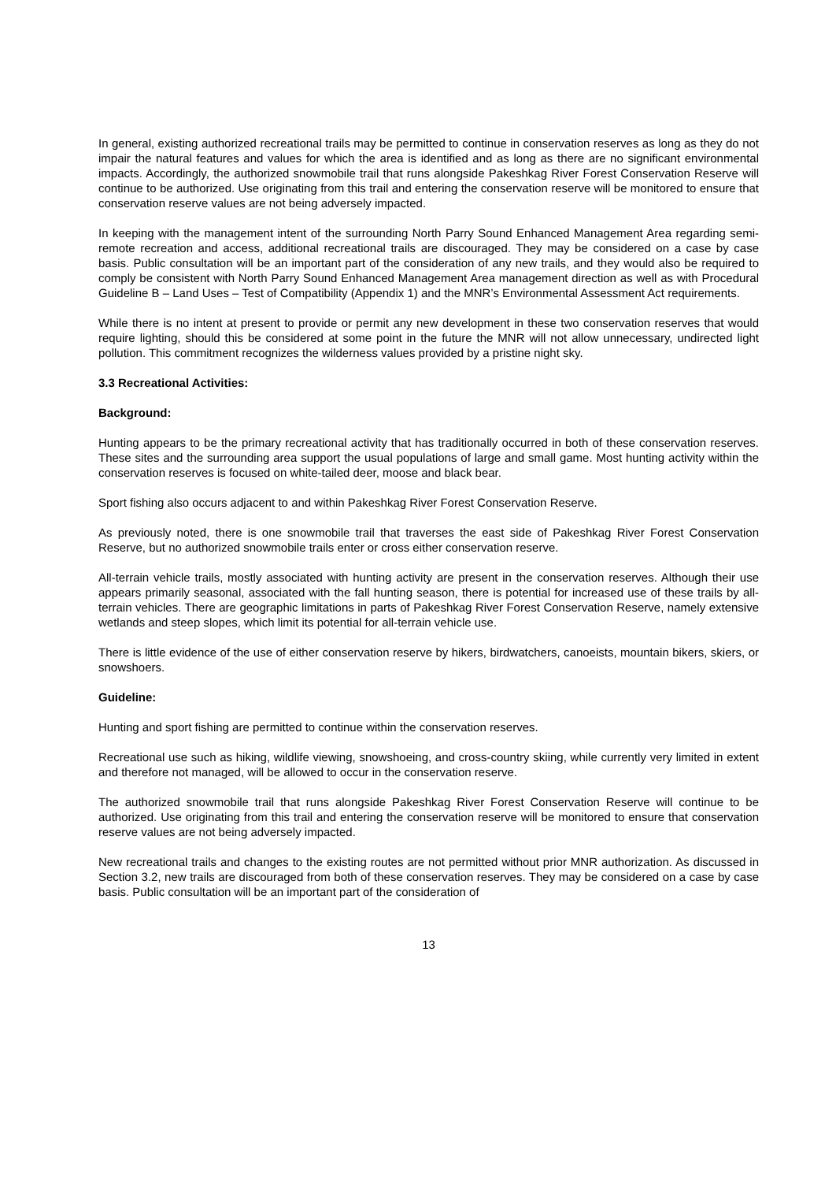In general, existing authorized recreational trails may be permitted to continue in conservation reserves as long as they do not impair the natural features and values for which the area is identified and as long as there are no significant environmental impacts. Accordingly, the authorized snowmobile trail that runs alongside Pakeshkag River Forest Conservation Reserve will continue to be authorized. Use originating from this trail and entering the conservation reserve will be monitored to ensure that conservation reserve values are not being adversely impacted.
In keeping with the management intent of the surrounding North Parry Sound Enhanced Management Area regarding semi-remote recreation and access, additional recreational trails are discouraged. They may be considered on a case by case basis. Public consultation will be an important part of the consideration of any new trails, and they would also be required to comply be consistent with North Parry Sound Enhanced Management Area management direction as well as with Procedural Guideline B – Land Uses – Test of Compatibility (Appendix 1) and the MNR’s Environmental Assessment Act requirements.
While there is no intent at present to provide or permit any new development in these two conservation reserves that would require lighting, should this be considered at some point in the future the MNR will not allow unnecessary, undirected light pollution. This commitment recognizes the wilderness values provided by a pristine night sky.
3.3 Recreational Activities:
Background:
Hunting appears to be the primary recreational activity that has traditionally occurred in both of these conservation reserves. These sites and the surrounding area support the usual populations of large and small game. Most hunting activity within the conservation reserves is focused on white-tailed deer, moose and black bear.
Sport fishing also occurs adjacent to and within Pakeshkag River Forest Conservation Reserve.
As previously noted, there is one snowmobile trail that traverses the east side of Pakeshkag River Forest Conservation Reserve, but no authorized snowmobile trails enter or cross either conservation reserve.
All-terrain vehicle trails, mostly associated with hunting activity are present in the conservation reserves. Although their use appears primarily seasonal, associated with the fall hunting season, there is potential for increased use of these trails by all-terrain vehicles. There are geographic limitations in parts of Pakeshkag River Forest Conservation Reserve, namely extensive wetlands and steep slopes, which limit its potential for all-terrain vehicle use.
There is little evidence of the use of either conservation reserve by hikers, birdwatchers, canoeists, mountain bikers, skiers, or snowshoers.
Guideline:
Hunting and sport fishing are permitted to continue within the conservation reserves.
Recreational use such as hiking, wildlife viewing, snowshoeing, and cross-country skiing, while currently very limited in extent and therefore not managed, will be allowed to occur in the conservation reserve.
The authorized snowmobile trail that runs alongside Pakeshkag River Forest Conservation Reserve will continue to be authorized. Use originating from this trail and entering the conservation reserve will be monitored to ensure that conservation reserve values are not being adversely impacted.
New recreational trails and changes to the existing routes are not permitted without prior MNR authorization. As discussed in Section 3.2, new trails are discouraged from both of these conservation reserves. They may be considered on a case by case basis. Public consultation will be an important part of the consideration of
13